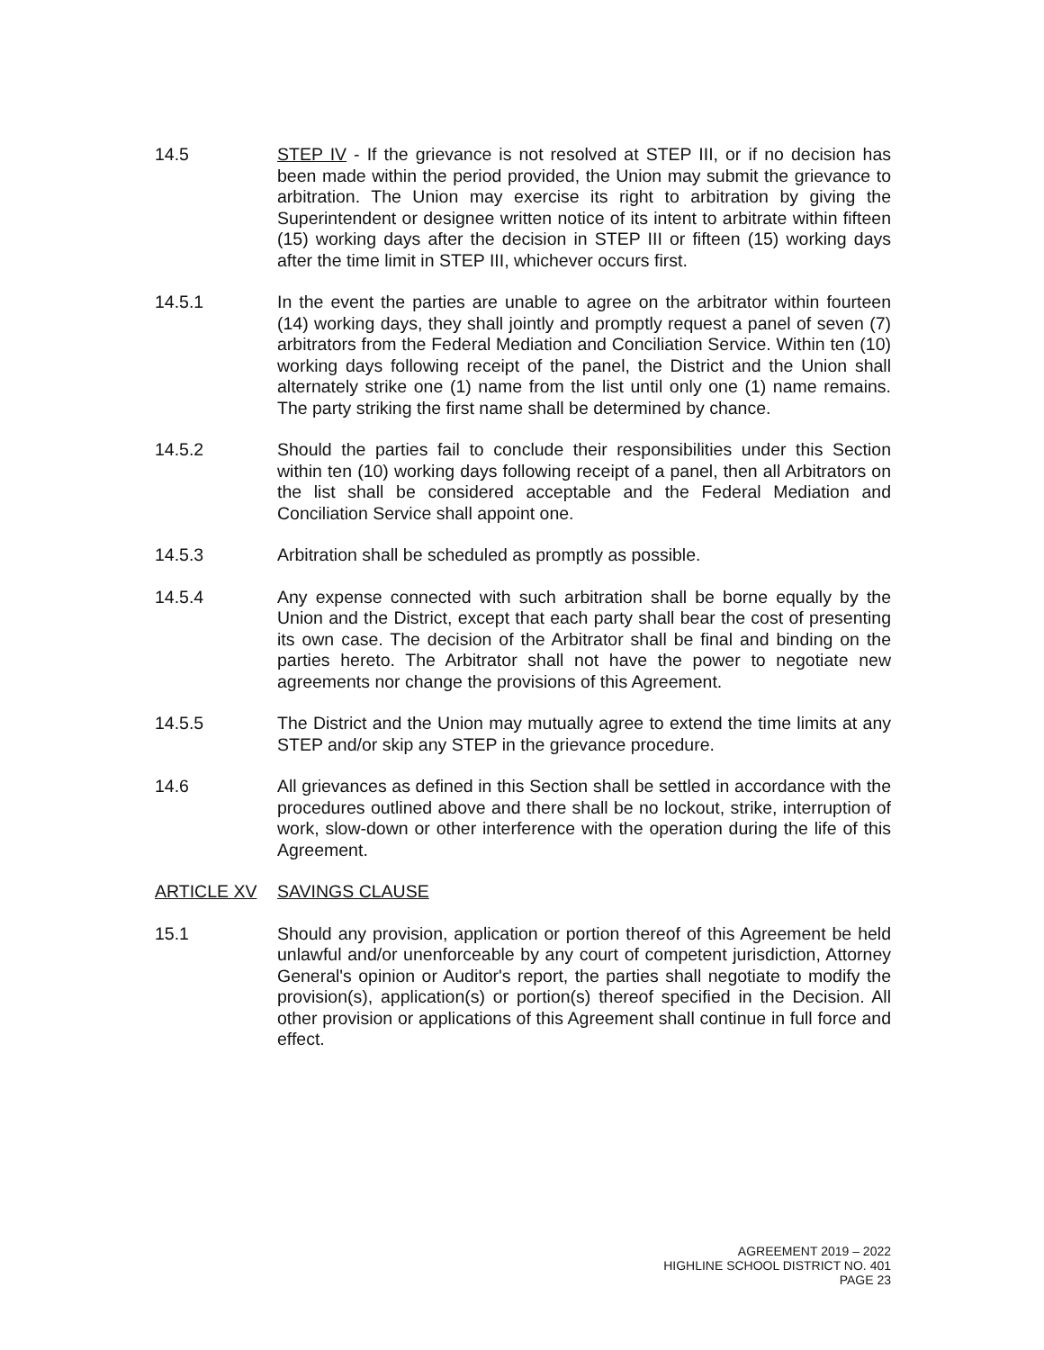14.5 STEP IV - If the grievance is not resolved at STEP III, or if no decision has been made within the period provided, the Union may submit the grievance to arbitration. The Union may exercise its right to arbitration by giving the Superintendent or designee written notice of its intent to arbitrate within fifteen (15) working days after the decision in STEP III or fifteen (15) working days after the time limit in STEP III, whichever occurs first.
14.5.1 In the event the parties are unable to agree on the arbitrator within fourteen (14) working days, they shall jointly and promptly request a panel of seven (7) arbitrators from the Federal Mediation and Conciliation Service. Within ten (10) working days following receipt of the panel, the District and the Union shall alternately strike one (1) name from the list until only one (1) name remains. The party striking the first name shall be determined by chance.
14.5.2 Should the parties fail to conclude their responsibilities under this Section within ten (10) working days following receipt of a panel, then all Arbitrators on the list shall be considered acceptable and the Federal Mediation and Conciliation Service shall appoint one.
14.5.3 Arbitration shall be scheduled as promptly as possible.
14.5.4 Any expense connected with such arbitration shall be borne equally by the Union and the District, except that each party shall bear the cost of presenting its own case. The decision of the Arbitrator shall be final and binding on the parties hereto. The Arbitrator shall not have the power to negotiate new agreements nor change the provisions of this Agreement.
14.5.5 The District and the Union may mutually agree to extend the time limits at any STEP and/or skip any STEP in the grievance procedure.
14.6 All grievances as defined in this Section shall be settled in accordance with the procedures outlined above and there shall be no lockout, strike, interruption of work, slow-down or other interference with the operation during the life of this Agreement.
ARTICLE XV SAVINGS CLAUSE
15.1 Should any provision, application or portion thereof of this Agreement be held unlawful and/or unenforceable by any court of competent jurisdiction, Attorney General's opinion or Auditor's report, the parties shall negotiate to modify the provision(s), application(s) or portion(s) thereof specified in the Decision. All other provision or applications of this Agreement shall continue in full force and effect.
AGREEMENT 2019 – 2022
HIGHLINE SCHOOL DISTRICT NO. 401
PAGE 23